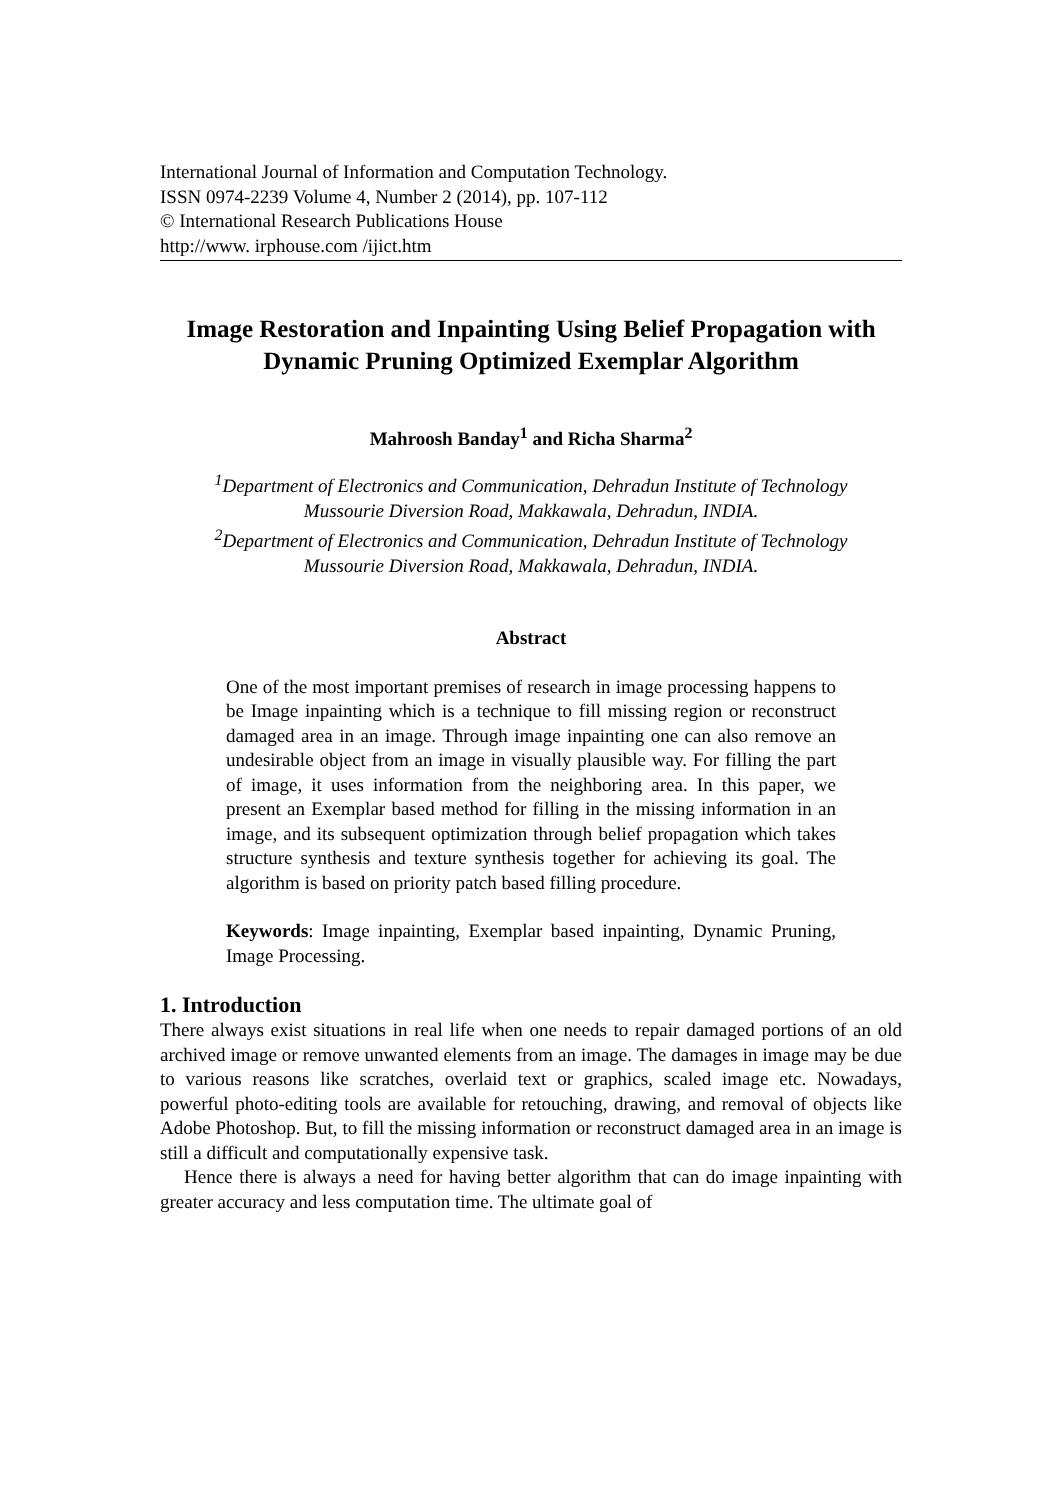International Journal of Information and Computation Technology.
ISSN 0974-2239 Volume 4, Number 2 (2014), pp. 107-112
© International Research Publications House
http://www. irphouse.com /ijict.htm
Image Restoration and Inpainting Using Belief Propagation with Dynamic Pruning Optimized Exemplar Algorithm
Mahroosh Banday<sup>1</sup> and Richa Sharma<sup>2</sup>
<sup>1</sup> Department of Electronics and Communication, Dehradun Institute of Technology
Mussourie Diversion Road, Makkawala, Dehradun, INDIA.
<sup>2</sup> Department of Electronics and Communication, Dehradun Institute of Technology
Mussourie Diversion Road, Makkawala, Dehradun, INDIA.
Abstract
One of the most important premises of research in image processing happens to be Image inpainting which is a technique to fill missing region or reconstruct damaged area in an image. Through image inpainting one can also remove an undesirable object from an image in visually plausible way. For filling the part of image, it uses information from the neighboring area. In this paper, we present an Exemplar based method for filling in the missing information in an image, and its subsequent optimization through belief propagation which takes structure synthesis and texture synthesis together for achieving its goal. The algorithm is based on priority patch based filling procedure.
Keywords: Image inpainting, Exemplar based inpainting, Dynamic Pruning, Image Processing.
1. Introduction
There always exist situations in real life when one needs to repair damaged portions of an old archived image or remove unwanted elements from an image. The damages in image may be due to various reasons like scratches, overlaid text or graphics, scaled image etc. Nowadays, powerful photo-editing tools are available for retouching, drawing, and removal of objects like Adobe Photoshop. But, to fill the missing information or reconstruct damaged area in an image is still a difficult and computationally expensive task.
Hence there is always a need for having better algorithm that can do image inpainting with greater accuracy and less computation time. The ultimate goal of